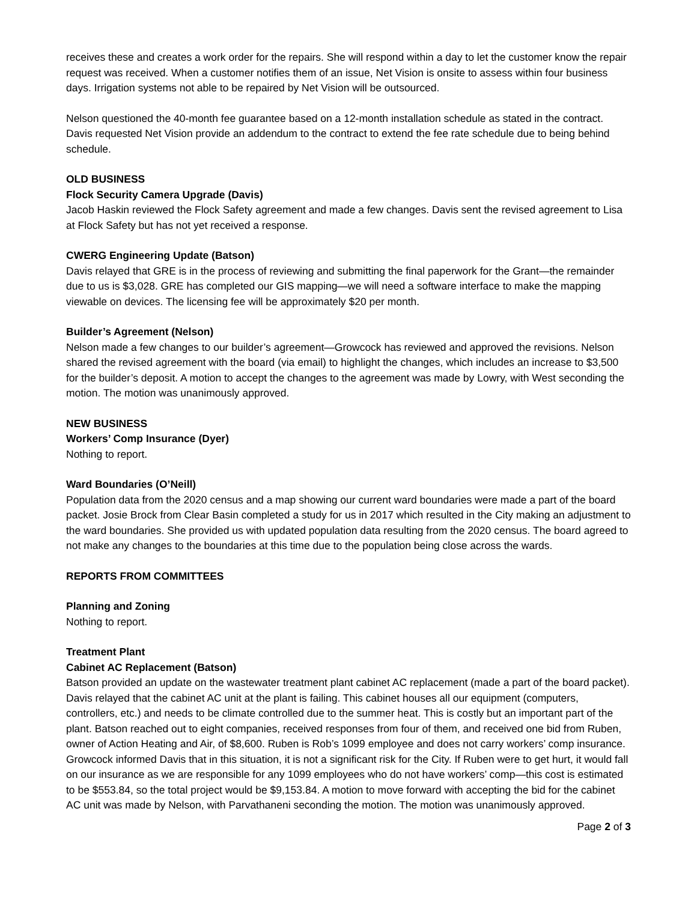receives these and creates a work order for the repairs. She will respond within a day to let the customer know the repair request was received. When a customer notifies them of an issue, Net Vision is onsite to assess within four business days. Irrigation systems not able to be repaired by Net Vision will be outsourced.
Nelson questioned the 40-month fee guarantee based on a 12-month installation schedule as stated in the contract. Davis requested Net Vision provide an addendum to the contract to extend the fee rate schedule due to being behind schedule.
OLD BUSINESS
Flock Security Camera Upgrade (Davis)
Jacob Haskin reviewed the Flock Safety agreement and made a few changes. Davis sent the revised agreement to Lisa at Flock Safety but has not yet received a response.
CWERG Engineering Update (Batson)
Davis relayed that GRE is in the process of reviewing and submitting the final paperwork for the Grant—the remainder due to us is $3,028. GRE has completed our GIS mapping—we will need a software interface to make the mapping viewable on devices. The licensing fee will be approximately $20 per month.
Builder’s Agreement (Nelson)
Nelson made a few changes to our builder’s agreement—Growcock has reviewed and approved the revisions. Nelson shared the revised agreement with the board (via email) to highlight the changes, which includes an increase to $3,500 for the builder’s deposit. A motion to accept the changes to the agreement was made by Lowry, with West seconding the motion. The motion was unanimously approved.
NEW BUSINESS
Workers’ Comp Insurance (Dyer)
Nothing to report.
Ward Boundaries (O’Neill)
Population data from the 2020 census and a map showing our current ward boundaries were made a part of the board packet. Josie Brock from Clear Basin completed a study for us in 2017 which resulted in the City making an adjustment to the ward boundaries. She provided us with updated population data resulting from the 2020 census. The board agreed to not make any changes to the boundaries at this time due to the population being close across the wards.
REPORTS FROM COMMITTEES
Planning and Zoning
Nothing to report.
Treatment Plant
Cabinet AC Replacement (Batson)
Batson provided an update on the wastewater treatment plant cabinet AC replacement (made a part of the board packet). Davis relayed that the cabinet AC unit at the plant is failing. This cabinet houses all our equipment (computers, controllers, etc.) and needs to be climate controlled due to the summer heat. This is costly but an important part of the plant. Batson reached out to eight companies, received responses from four of them, and received one bid from Ruben, owner of Action Heating and Air, of $8,600. Ruben is Rob’s 1099 employee and does not carry workers’ comp insurance. Growcock informed Davis that in this situation, it is not a significant risk for the City. If Ruben were to get hurt, it would fall on our insurance as we are responsible for any 1099 employees who do not have workers’ comp—this cost is estimated to be $553.84, so the total project would be $9,153.84. A motion to move forward with accepting the bid for the cabinet AC unit was made by Nelson, with Parvathaneni seconding the motion. The motion was unanimously approved.
Page 2 of 3